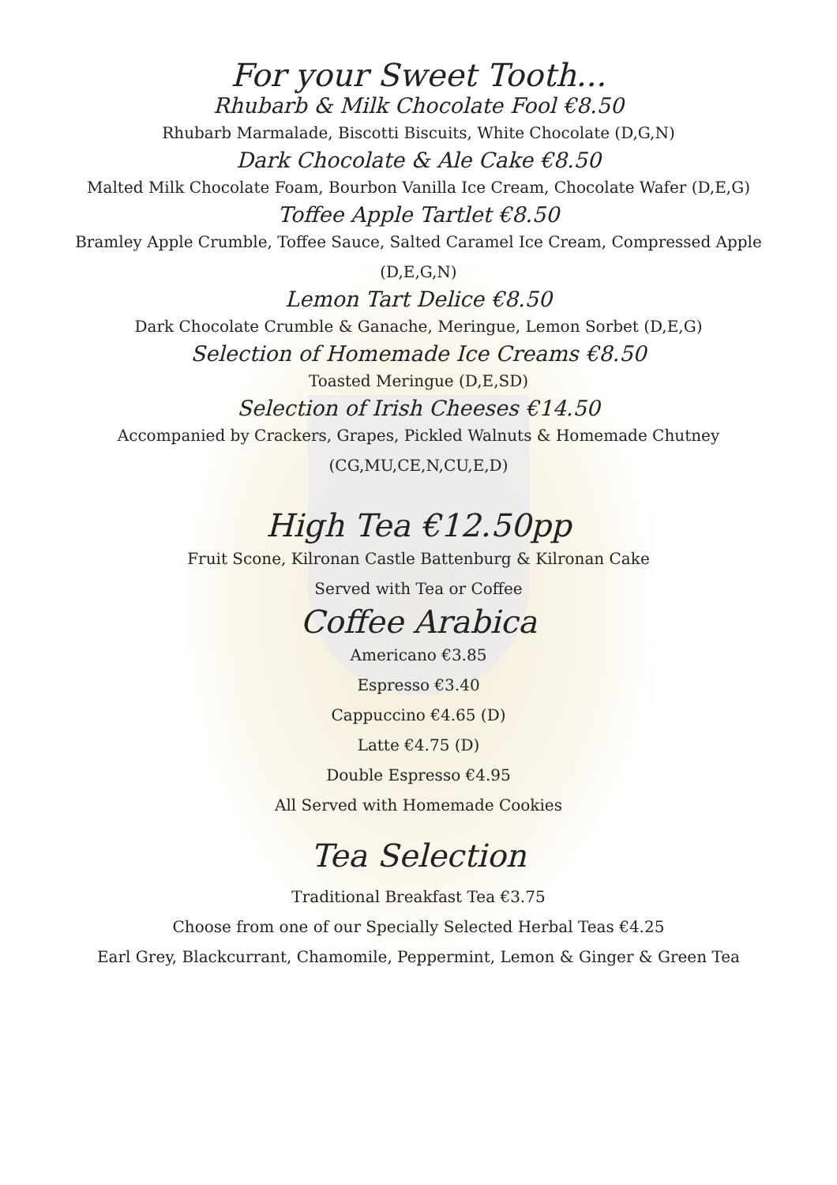For your Sweet Tooth...
Rhubarb & Milk Chocolate Fool €8.50
Rhubarb Marmalade, Biscotti Biscuits, White Chocolate (D,G,N)
Dark Chocolate & Ale Cake €8.50
Malted Milk Chocolate Foam, Bourbon Vanilla Ice Cream, Chocolate Wafer (D,E,G)
Toffee Apple Tartlet €8.50
Bramley Apple Crumble, Toffee Sauce, Salted Caramel Ice Cream, Compressed Apple
(D,E,G,N)
Lemon Tart Delice €8.50
Dark Chocolate Crumble & Ganache, Meringue, Lemon Sorbet (D,E,G)
Selection of Homemade Ice Creams €8.50
Toasted Meringue (D,E,SD)
Selection of Irish Cheeses €14.50
Accompanied by Crackers, Grapes, Pickled Walnuts & Homemade Chutney
(CG,MU,CE,N,CU,E,D)
High Tea €12.50pp
Fruit Scone, Kilronan Castle Battenburg & Kilronan Cake
Served with Tea or Coffee
Coffee Arabica
Americano €3.85
Espresso €3.40
Cappuccino €4.65 (D)
Latte €4.75 (D)
Double Espresso €4.95
All Served with Homemade Cookies
Tea Selection
Traditional Breakfast Tea €3.75
Choose from one of our Specially Selected Herbal Teas €4.25
Earl Grey, Blackcurrant, Chamomile, Peppermint, Lemon & Ginger & Green Tea